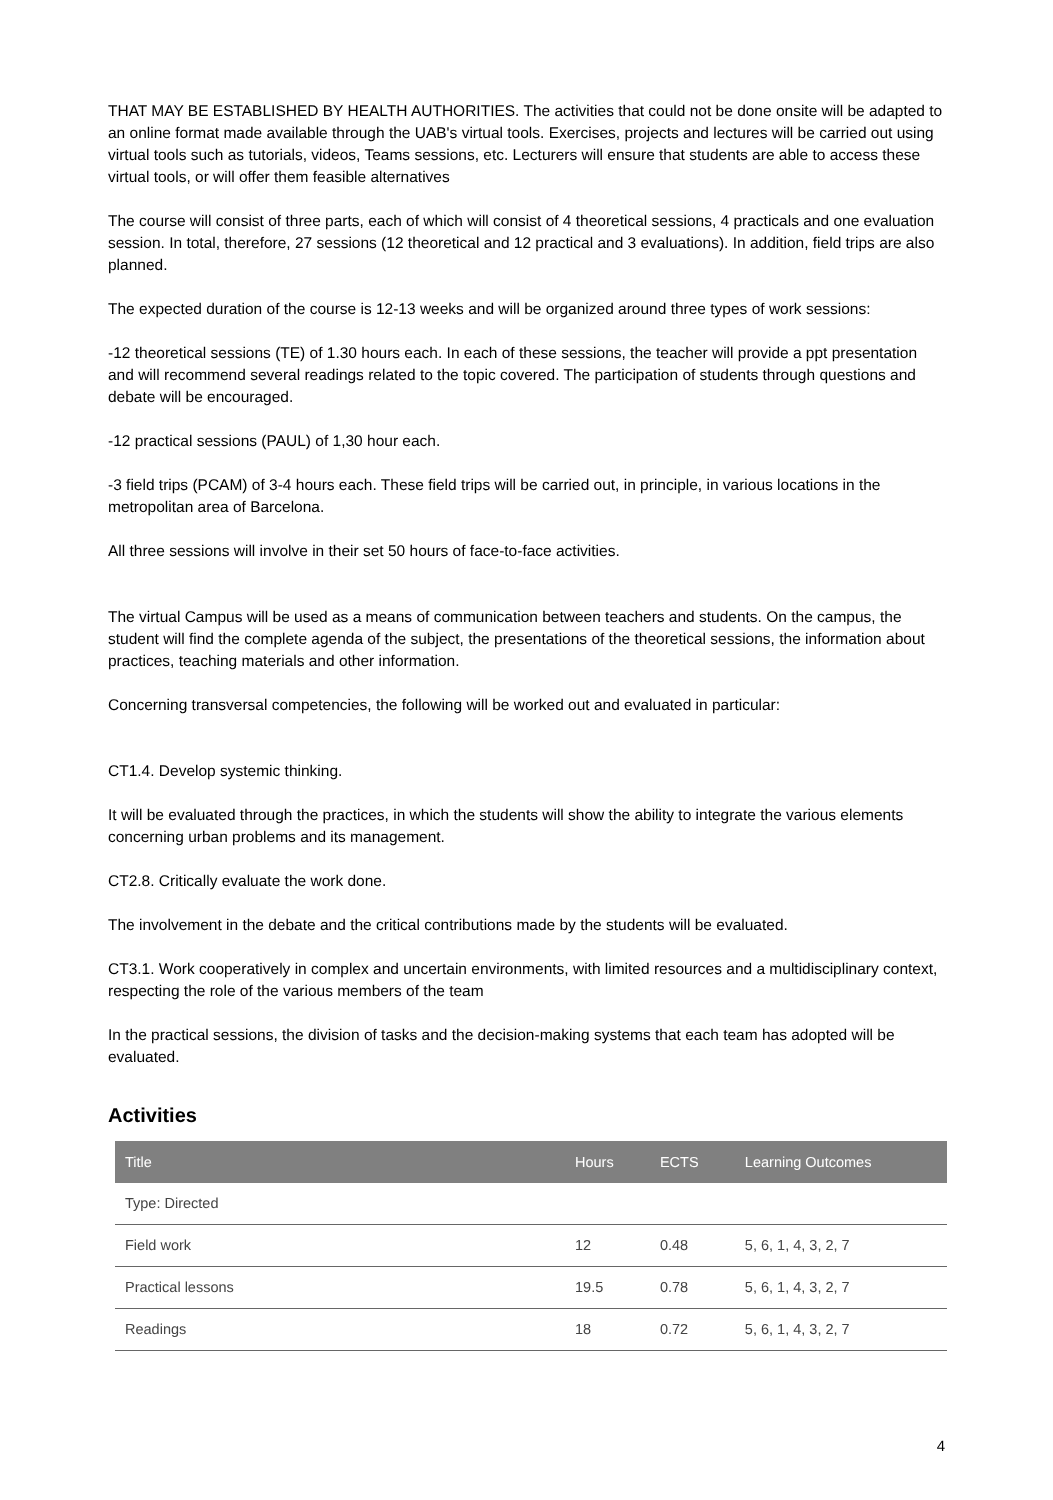THAT MAY BE ESTABLISHED BY HEALTH AUTHORITIES. The activities that could not be done onsite will be adapted to an online format made available through the UAB's virtual tools. Exercises, projects and lectures will be carried out using virtual tools such as tutorials, videos, Teams sessions, etc. Lecturers will ensure that students are able to access these virtual tools, or will offer them feasible alternatives
The course will consist of three parts, each of which will consist of 4 theoretical sessions, 4 practicals and one evaluation session. In total, therefore, 27 sessions (12 theoretical and 12 practical and 3 evaluations). In addition, field trips are also planned.
The expected duration of the course is 12-13 weeks and will be organized around three types of work sessions:
-12 theoretical sessions (TE) of 1.30 hours each. In each of these sessions, the teacher will provide a ppt presentation and will recommend several readings related to the topic covered. The participation of students through questions and debate will be encouraged.
-12 practical sessions (PAUL) of 1,30 hour each.
-3 field trips (PCAM) of 3-4 hours each. These field trips will be carried out, in principle, in various locations in the metropolitan area of Barcelona.
All three sessions will involve in their set 50 hours of face-to-face activities.
The virtual Campus will be used as a means of communication between teachers and students. On the campus, the student will find the complete agenda of the subject, the presentations of the theoretical sessions, the information about practices, teaching materials and other information.
Concerning transversal competencies, the following will be worked out and evaluated in particular:
CT1.4. Develop systemic thinking.
It will be evaluated through the practices, in which the students will show the ability to integrate the various elements concerning urban problems and its management.
CT2.8. Critically evaluate the work done.
The involvement in the debate and the critical contributions made by the students will be evaluated.
CT3.1. Work cooperatively in complex and uncertain environments, with limited resources and a multidisciplinary context, respecting the role of the various members of the team
In the practical sessions, the division of tasks and the decision-making systems that each team has adopted will be evaluated.
Activities
| Title | Hours | ECTS | Learning Outcomes |
| --- | --- | --- | --- |
| Type: Directed | | | |
| Field work | 12 | 0.48 | 5, 6, 1, 4, 3, 2, 7 |
| Practical lessons | 19.5 | 0.78 | 5, 6, 1, 4, 3, 2, 7 |
| Readings | 18 | 0.72 | 5, 6, 1, 4, 3, 2, 7 |
4